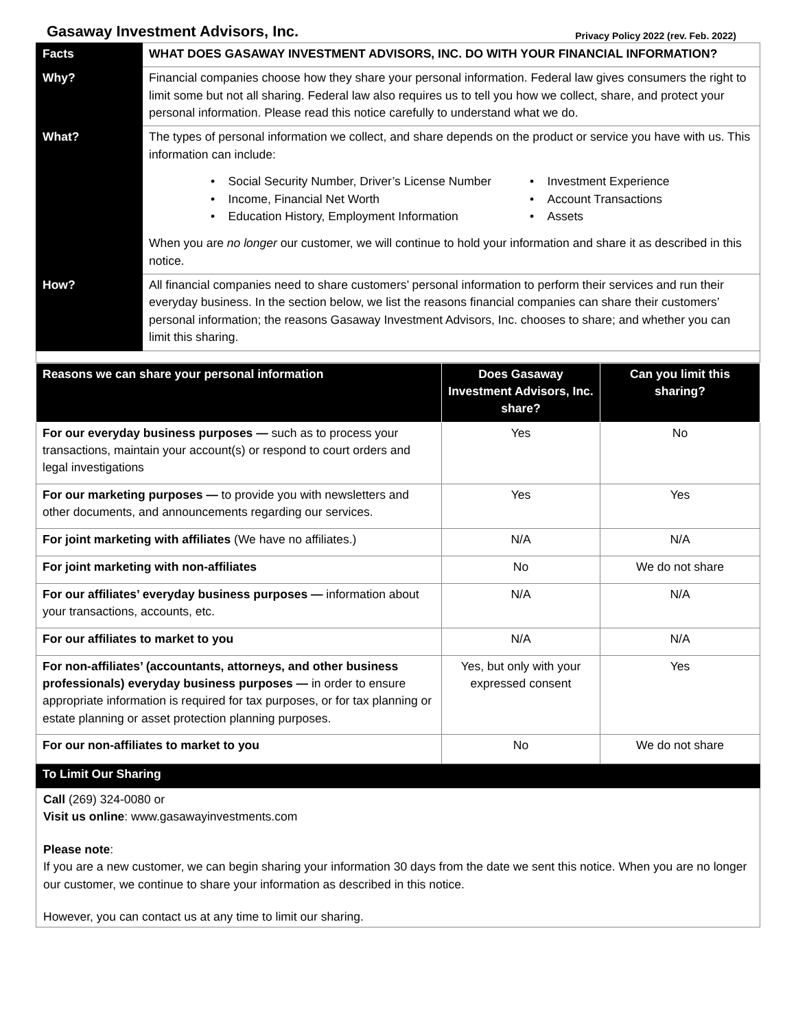Gasaway Investment Advisors, Inc. Privacy Policy 2022 (rev. Feb. 2022)
| Facts | WHAT DOES GASAWAY INVESTMENT ADVISORS, INC. DO WITH YOUR FINANCIAL INFORMATION? |
| Why? | Financial companies choose how they share your personal information. Federal law gives consumers the right to limit some but not all sharing. Federal law also requires us to tell you how we collect, share, and protect your personal information. Please read this notice carefully to understand what we do. |
| What? | The types of personal information we collect, and share depends on the product or service you have with us. This information can include: • Social Security Number, Driver’s License Number • Income, Financial Net Worth • Education History, Employment Information • Investment Experience • Account Transactions • Assets When you are no longer our customer, we will continue to hold your information and share it as described in this notice. |
| How? | All financial companies need to share customers’ personal information to perform their services and run their everyday business. In the section below, we list the reasons financial companies can share their customers’ personal information; the reasons Gasaway Investment Advisors, Inc. chooses to share; and whether you can limit this sharing. |
| Reasons we can share your personal information | Does Gasaway Investment Advisors, Inc. share? | Can you limit this sharing? |
| --- | --- | --- |
| For our everyday business purposes — such as to process your transactions, maintain your account(s) or respond to court orders and legal investigations | Yes | No |
| For our marketing purposes — to provide you with newsletters and other documents, and announcements regarding our services. | Yes | Yes |
| For joint marketing with affiliates (We have no affiliates.) | N/A | N/A |
| For joint marketing with non-affiliates | No | We do not share |
| For our affiliates’ everyday business purposes — information about your transactions, accounts, etc. | N/A | N/A |
| For our affiliates to market to you | N/A | N/A |
| For non-affiliates’ (accountants, attorneys, and other business professionals) everyday business purposes — in order to ensure appropriate information is required for tax purposes, or for tax planning or estate planning or asset protection planning purposes. | Yes, but only with your expressed consent | Yes |
| For our non-affiliates to market to you | No | We do not share |
To Limit Our Sharing
Call (269) 324-0080 or
Visit us online: www.gasawayinvestments.com
Please note:
If you are a new customer, we can begin sharing your information 30 days from the date we sent this notice. When you are no longer our customer, we continue to share your information as described in this notice.
However, you can contact us at any time to limit our sharing.